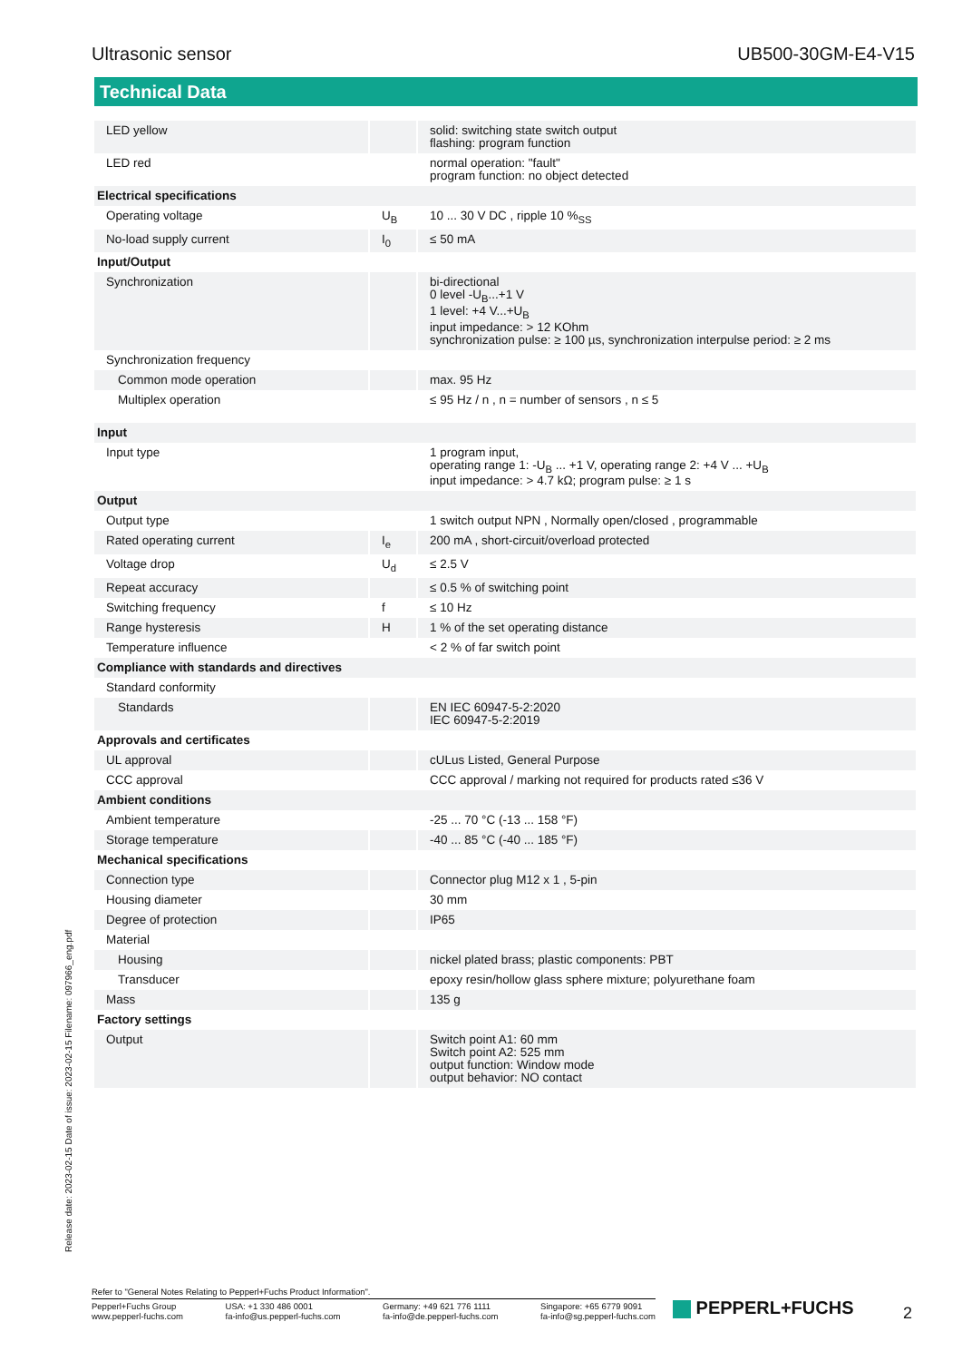Ultrasonic sensor UB500-30GM-E4-V15
Technical Data
| LED yellow | | solid: switching state switch output flashing: program function |
| LED red | | normal operation: "fault" program function: no object detected |
| Electrical specifications | | |
| Operating voltage | U<sub>B</sub> | 10 ... 30 V DC , ripple 10 %<sub>SS</sub> |
| No-load supply current | I<sub>0</sub> | ≤ 50 mA |
| Input/Output | | |
| Synchronization | | bi-directional 0 level -U<sub>B</sub>...+1 V 1 level: +4 V...+U<sub>B</sub> input impedance: > 12 KOhm synchronization pulse: ≥ 100 µs, synchronization interpulse period: ≥ 2 ms |
| Synchronization frequency | | |
| Common mode operation | | max. 95 Hz |
| Multiplex operation | | ≤ 95 Hz / n , n = number of sensors , n ≤ 5 |
| Input | | |
| Input type | | 1 program input, operating range 1: -U<sub>B</sub> ... +1 V, operating range 2: +4 V ... +U<sub>B</sub> input impedance: > 4.7 kΩ; program pulse: ≥ 1 s |
| Output | | |
| Output type | | 1 switch output NPN , Normally open/closed , programmable |
| Rated operating current | I<sub>e</sub> | 200 mA , short-circuit/overload protected |
| Voltage drop | U<sub>d</sub> | ≤ 2.5 V |
| Repeat accuracy | | ≤ 0.5 % of switching point |
| Switching frequency | f | ≤ 10 Hz |
| Range hysteresis | H | 1 % of the set operating distance |
| Temperature influence | | < 2 % of far switch point |
| Compliance with standards and directives | | |
| Standard conformity | | |
| Standards | | EN IEC 60947-5-2:2020 IEC 60947-5-2:2019 |
| Approvals and certificates | | |
| UL approval | | cULus Listed, General Purpose |
| CCC approval | | CCC approval / marking not required for products rated ≤36 V |
| Ambient conditions | | |
| Ambient temperature | | -25 ... 70 °C (-13 ... 158 °F) |
| Storage temperature | | -40 ... 85 °C (-40 ... 185 °F) |
| Mechanical specifications | | |
| Connection type | | Connector plug M12 x 1 , 5-pin |
| Housing diameter | | 30 mm |
| Degree of protection | | IP65 |
| Material | | |
| Housing | | nickel plated brass; plastic components: PBT |
| Transducer | | epoxy resin/hollow glass sphere mixture; polyurethane foam |
| Mass | | 135 g |
| Factory settings | | |
| Output | | Switch point A1: 60 mm Switch point A2: 525 mm output function: Window mode output behavior: NO contact |
Release date: 2023-02-15 Date of issue: 2023-02-15 Filename: 097966_eng.pdf
Refer to "General Notes Relating to Pepperl+Fuchs Product Information".
Pepperl+Fuchs Group
www.pepperl-fuchs.com
USA: +1 330 486 0001
fa-info@us.pepperl-fuchs.com
Germany: +49 621 776 1111
fa-info@de.pepperl-fuchs.com
Singapore: +65 6779 9091
fa-info@sg.pepperl-fuchs.com
PEPPERL+FUCHS 2